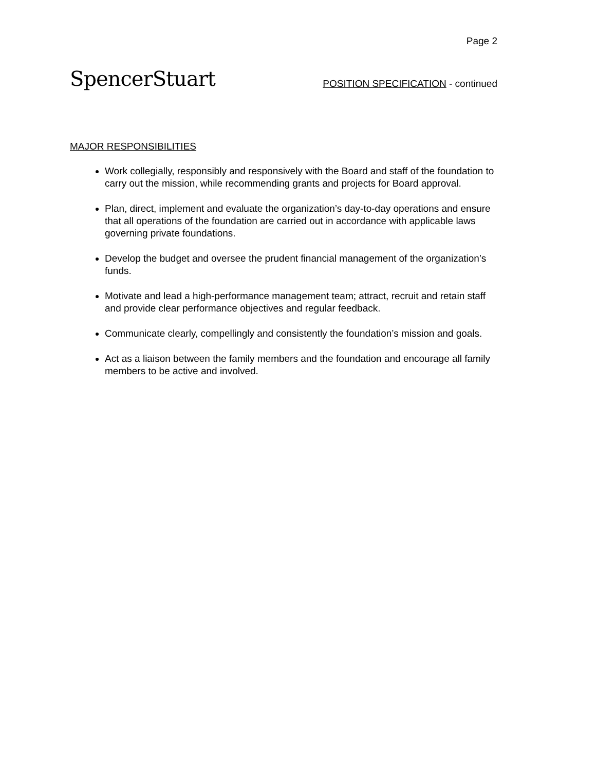Page 2
SpencerStuart
POSITION SPECIFICATION - continued
MAJOR RESPONSIBILITIES
Work collegially, responsibly and responsively with the Board and staff of the foundation to carry out the mission, while recommending grants and projects for Board approval.
Plan, direct, implement and evaluate the organization’s day-to-day operations and ensure that all operations of the foundation are carried out in accordance with applicable laws governing private foundations.
Develop the budget and oversee the prudent financial management of the organization’s funds.
Motivate and lead a high-performance management team; attract, recruit and retain staff and provide clear performance objectives and regular feedback.
Communicate clearly, compellingly and consistently the foundation’s mission and goals.
Act as a liaison between the family members and the foundation and encourage all family members to be active and involved.